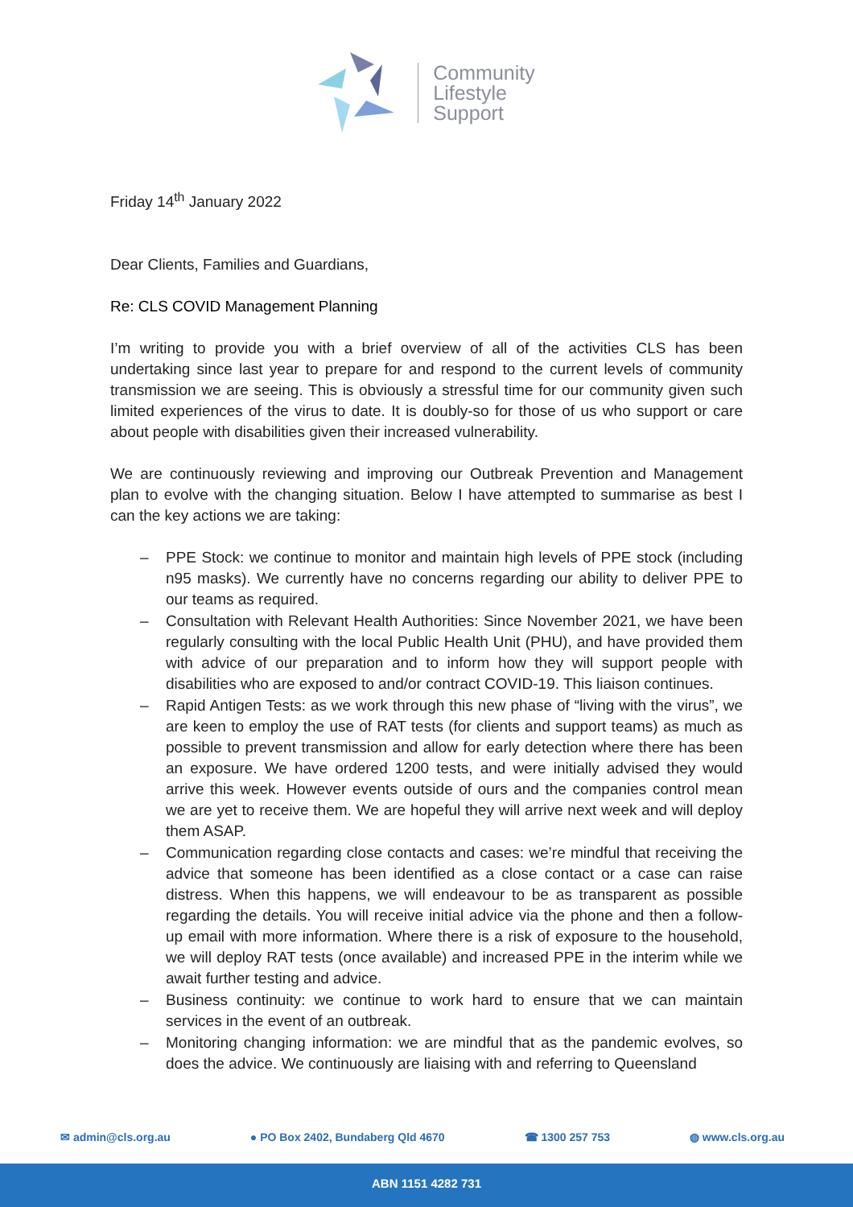Community
Lifestyle
Support
Friday 14<sup>th</sup> January 2022
Dear Clients, Families and Guardians,
Re: CLS COVID Management Planning
I’m writing to provide you with a brief overview of all of the activities CLS has been undertaking since last year to prepare for and respond to the current levels of community transmission we are seeing. This is obviously a stressful time for our community given such limited experiences of the virus to date. It is doubly-so for those of us who support or care about people with disabilities given their increased vulnerability.
We are continuously reviewing and improving our Outbreak Prevention and Management plan to evolve with the changing situation. Below I have attempted to summarise as best I can the key actions we are taking:
– PPE Stock: we continue to monitor and maintain high levels of PPE stock (including n95 masks). We currently have no concerns regarding our ability to deliver PPE to our teams as required.
– Consultation with Relevant Health Authorities: Since November 2021, we have been regularly consulting with the local Public Health Unit (PHU), and have provided them with advice of our preparation and to inform how they will support people with disabilities who are exposed to and/or contract COVID-19. This liaison continues.
– Rapid Antigen Tests: as we work through this new phase of “living with the virus”, we are keen to employ the use of RAT tests (for clients and support teams) as much as possible to prevent transmission and allow for early detection where there has been an exposure. We have ordered 1200 tests, and were initially advised they would arrive this week. However events outside of ours and the companies control mean we are yet to receive them. We are hopeful they will arrive next week and will deploy them ASAP.
– Communication regarding close contacts and cases: we’re mindful that receiving the advice that someone has been identified as a close contact or a case can raise distress. When this happens, we will endeavour to be as transparent as possible regarding the details. You will receive initial advice via the phone and then a follow-up email with more information. Where there is a risk of exposure to the household, we will deploy RAT tests (once available) and increased PPE in the interim while we await further testing and advice.
– Business continuity: we continue to work hard to ensure that we can maintain services in the event of an outbreak.
– Monitoring changing information: we are mindful that as the pandemic evolves, so does the advice. We continuously are liaising with and referring to Queensland
✉ admin@cls.org.au ● PO Box 2402, Bundaberg Qld 4670 ☎ 1300 257 753 ◍ www.cls.org.au
ABN 1151 4282 731